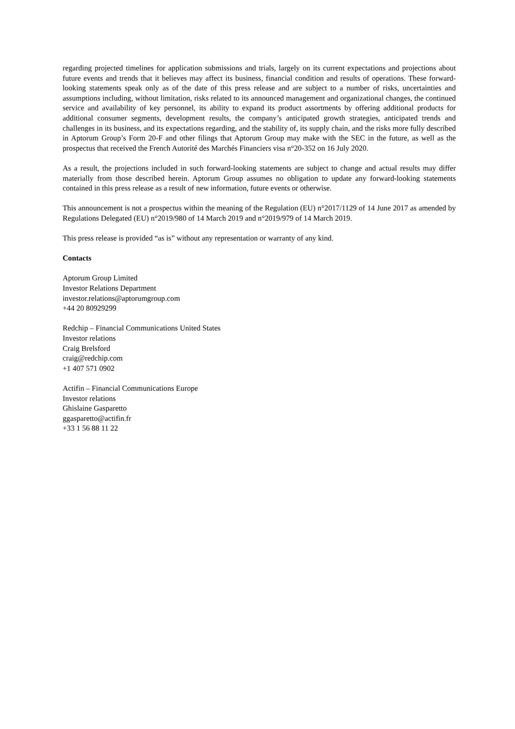regarding projected timelines for application submissions and trials, largely on its current expectations and projections about future events and trends that it believes may affect its business, financial condition and results of operations. These forward-looking statements speak only as of the date of this press release and are subject to a number of risks, uncertainties and assumptions including, without limitation, risks related to its announced management and organizational changes, the continued service and availability of key personnel, its ability to expand its product assortments by offering additional products for additional consumer segments, development results, the company’s anticipated growth strategies, anticipated trends and challenges in its business, and its expectations regarding, and the stability of, its supply chain, and the risks more fully described in Aptorum Group’s Form 20-F and other filings that Aptorum Group may make with the SEC in the future, as well as the prospectus that received the French Autorité des Marchés Financiers visa n°20-352 on 16 July 2020.
As a result, the projections included in such forward-looking statements are subject to change and actual results may differ materially from those described herein. Aptorum Group assumes no obligation to update any forward-looking statements contained in this press release as a result of new information, future events or otherwise.
This announcement is not a prospectus within the meaning of the Regulation (EU) n°2017/1129 of 14 June 2017 as amended by Regulations Delegated (EU) n°2019/980 of 14 March 2019 and n°2019/979 of 14 March 2019.
This press release is provided “as is” without any representation or warranty of any kind.
Contacts
Aptorum Group Limited
Investor Relations Department
investor.relations@aptorumgroup.com
+44 20 80929299
Redchip – Financial Communications United States
Investor relations
Craig Brelsford
craig@redchip.com
+1 407 571 0902
Actifin – Financial Communications Europe
Investor relations
Ghislaine Gasparetto
ggasparetto@actifin.fr
+33 1 56 88 11 22